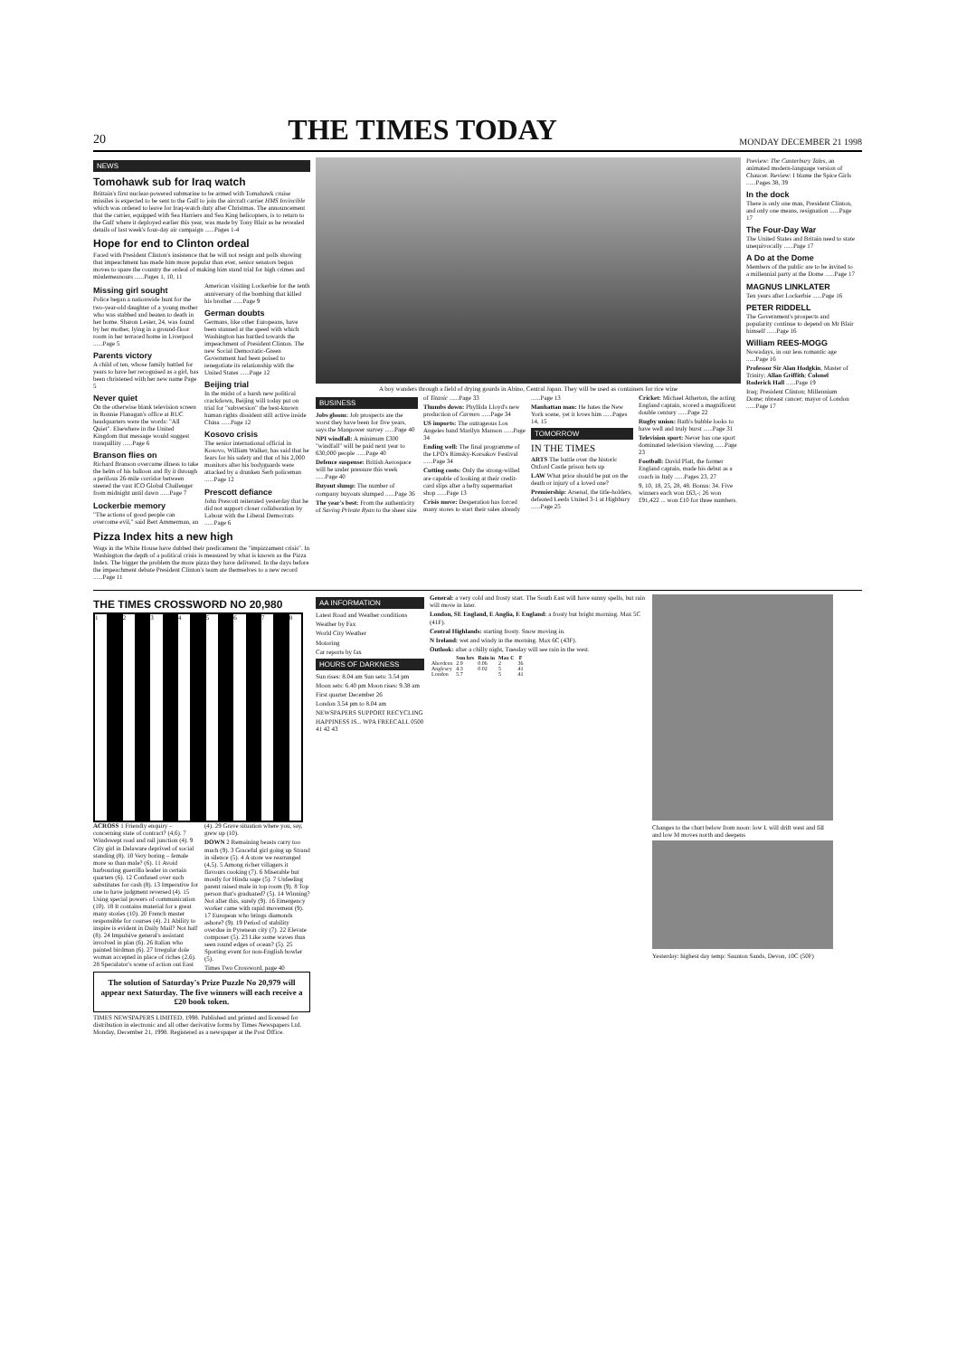20
THE TIMES TODAY
MONDAY DECEMBER 21 1998
NEWS
Tomohawk sub for Iraq watch
Brittain's first nuclear-powered submarine to be armed with Tomahawk cruise missiles is expected to be sent to the Gulf to join the aircraft carrier HMS Invincible which was ordered to leave for Iraq-watch duty after Christmas. The announcement that the carrier, equipped with Sea Harriers and Sea King helicopters, is to return to the Gulf where it deployed earlier this year, was made by Tony Blair as he revealed details of last week's four-day air campaign ......Pages 1-4
Hope for end to Clinton ordeal
Faced with President Clinton's insistence that he will not resign and polls showing that impeachment has made him more popular than ever, senior senators began moves to spare the country the ordeal of making him stand trial for high crimes and misdemeanours ......Pages 1, 10, 11
Missing girl sought
Police began a nationwide hunt for the two-year-old daughter of a young mother who was stabbed and beaten to death in her home. Sharon Lester, 24, was found by her mother, lying in a ground-floor room in her terraced home in Liverpool ......Page 5
Parents victory
A child of ten, whose family battled for years to have her recognised as a girl, has been christened with her new name Page 5
Never quiet
On the otherwise blank television screen in Ronnie Flanagan's office at RUC headquarters were the words: "All Quiet". Elsewhere in the United Kingdom that message would suggest tranquillity ......Page 6
Branson flies on
Richard Branson overcame illness to take the helm of his balloon and fly it through a perilous 26-mile corridor between steered the vast ICO Global Challenger from midnight until dawn ......Page 7
Lockerbie memory
"The actions of good people can overcome evil," said Bert Ammerman, an American visiting Lockerbie for the tenth anniversary of the bombing that killed his brother ......Page 9
German doubts
Germans, like other Europeans, have been stunned at the speed with which Washington has hurtled towards the impeachment of President Clinton. The new Social Democratic-Green Government had been poised to renegotiate its relationship with the United States ......Page 12
Beijing trial
In the midst of a harsh new political crackdown, Beijing will today put on trial for "subversion" the best-known human rights dissident still active inside China ......Page 12
Kosovo crisis
The senior international official in Kosovo, William Walker, has said that he fears for his safety and that of his 2,000 monitors after his bodyguards were attacked by a drunken Serb policeman ......Page 12
Prescott defiance
John Prescott reiterated yesterday that he did not support closer collaboration by Labour with the Liberal Democrats ......Page 6
Pizza Index hits a new high
Wags in the White House have dubbed their predicament the "impizzament crisis". In Washington the depth of a political crisis is measured by what is known as the Pizza Index. The bigger the problem the more pizza they have delivered. In the days before the impeachment debate President Clinton's team ate themselves to a new record ......Page 11
A boy wanders through a field of drying gourds in Abino, Central Japan. They will be used as containers for rice wine
BUSINESS
Jobs gloom: Job prospects are the worst they have been for five years, says the Manpower survey ......Page 40
NPI windfall: A minimum £300 "windfall" will be paid next year to 630,000 people ......Page 40
Defence suspense: British Aerospace will be under pressure this week ......Page 40
Buyout slump: The number of company buyouts slumped ......Page 36
The year's best: From the authenticity of Saving Private Ryan to the sheer size of Titanic ......Page 33
Thumbs down: Phyllida Lloyd's new production of Carmen ......Page 34
US imports: The outrageous Los Angeles band Marilyn Manson ......Page 34
Ending well: The final programme of the LPO's Rimsky-Korsakov Festival ......Page 34
Cutting costs: Only the strong-willed are capable of looking at their credit-card slips after a hefty supermarket shop ......Page 13
Crisis move: Desperation has forced many stores to start their sales already ......Page 13
Manhattan man: He hates the New York scene, yet it loves him ......Pages 14, 15
TOMORROW
IN THE TIMES
ARTS The battle over the historic Oxford Castle prison hots up
LAW What price should be put on the death or injury of a loved one?
Premiership: Arsenal, the title-holders, defeated Leeds United 3-1 at Highbury ......Page 25
Cricket: Michael Atherton, the acting England captain, scored a magnificent double century ......Page 22
Rugby union: Bath's bubble looks to have well and truly burst ......Page 31
Television sport: Never has one sport dominated television viewing ......Page 23
Football: David Platt, the former England captain, made his debut as a coach in Italy ......Pages 23, 27
9, 10, 18, 25, 28, 48. Bonus: 34. Five winners each won £63,-; 26 won £91,422 ... won £10 for three numbers.
Preview: The Canterbury Tales, an animated modern-language version of Chaucer. Review: I blame the Spice Girls ......Pages 38, 39
In the dock
There is only one man, President Clinton, and only one means, resignation ......Page 17
The Four-Day War
The United States and Britain need to state unequivocally ......Page 17
A Do at the Dome
Members of the public are to be invited to a millennial party at the Dome ......Page 17
MAGNUS LINKLATER
Ten years after Lockerbie ......Page 16
PETER RIDDELL
The Government's prospects and popularity continue to depend on Mr Blair himself ......Page 16
William REES-MOGG
Nowadays, in our less romantic age ......Page 16
Professor Sir Alan Hodgkin, Master of Trinity; Allan Griffith; Colonel Roderick Hall ......Page 19
Iraq; President Clinton; Millennium Dome; nbreast cancer; mayor of London ......Page 17
THE TIMES CROSSWORD NO 20,980
1
2
3
4
5
6
7
8
ACROSS 1 Friendly enquiry – concerning state of contract? (4,6). 7 Windswept road and rail junction (4). 9 City girl in Delaware deprived of social standing (8). 10 Very boring – female more so than male? (6). 11 Avoid harbouring guerrilla leader in certain quarters (6). 12 Confused over such substitutes for cash (8). 13 Imperative for one to have judgment reversed (4). 15 Using special powers of communication (10). 18 It contains material for a great many stories (10). 20 French master responsible for courses (4). 21 Ability to inspire is evident in Daily Mail? Not half (8). 24 Impulsive general's assistant involved in plan (6). 26 Italian who painted birdman (6). 27 Irregular dole woman accepted in place of riches (2,6). 28 Speculator's scene of action out East (4). 29 Grave situation where you, say, grew up (10).
DOWN 2 Remaining beasts carry too much (9). 3 Graceful girl going up Strand in silence (5). 4 A store we rearranged (4,5). 5 Among richer villagers it flavours cooking (7). 6 Miserable but mostly for Hindu sage (5). 7 Unfeeling parent raised male in top room (9). 8 Top person that's graduated? (5). 14 Winning? Not after this, surely (9). 16 Emergency worker came with rapid movement (9). 17 European who brings diamonds ashore? (9). 19 Period of stability overdue in Pyrenean city (7). 22 Elevate composer (5). 23 Like some waves thus seen round edges of ocean? (5). 25 Sporting event for non-English bowler (5).
Times Two Crossword, page 40
The solution of Saturday's Prize Puzzle No 20,979 will appear next Saturday. The five winners will each receive a £20 book token.
TIMES NEWSPAPERS LIMITED, 1998. Published and printed and licensed for distribution in electronic and all other derivative forms by Times Newspapers Ltd. Monday, December 21, 1998. Registered as a newspaper at the Post Office.
AA INFORMATION
Latest Road and Weather conditions
Weather by Fax
World City Weather
Motoring
Car reports by fax
HOURS OF DARKNESS
Sun rises: 8.04 am Sun sets: 3.54 pm
Moon sets: 6.40 pm Moon rises: 9.38 am
First quarter December 26
London 3.54 pm to 8.04 am
NEWSPAPERS SUPPORT RECYCLING
HAPPINESS IS... WPA FREECALL 0500 41 42 43
General: a very cold and frosty start. The South East will have sunny spells, but rain will move in later.
London, SE England, E Anglia, E England: a frosty but bright morning. Max 5C (41F).
Central Highlands: starting frosty. Snow moving in.
N Ireland: wet and windy in the morning. Max 6C (43F).
Outlook: after a chilly night, Tuesday will see rain in the west.
| | Sun hrs | Rain in | Max C | F |
| --- | --- | --- | --- | --- |
| Aberdeen | 2.9 | 0.06 | 2 | 36 |
| Anglesey | 4.3 | 0.02 | 5 | 41 |
| London | 5.7 | | 5 | 41 |
Changes to the chart below from noon: low L will drift west and fill and low M moves north and deepens
Yesterday: highest day temp: Saunton Sands, Devon, 10C (50F)